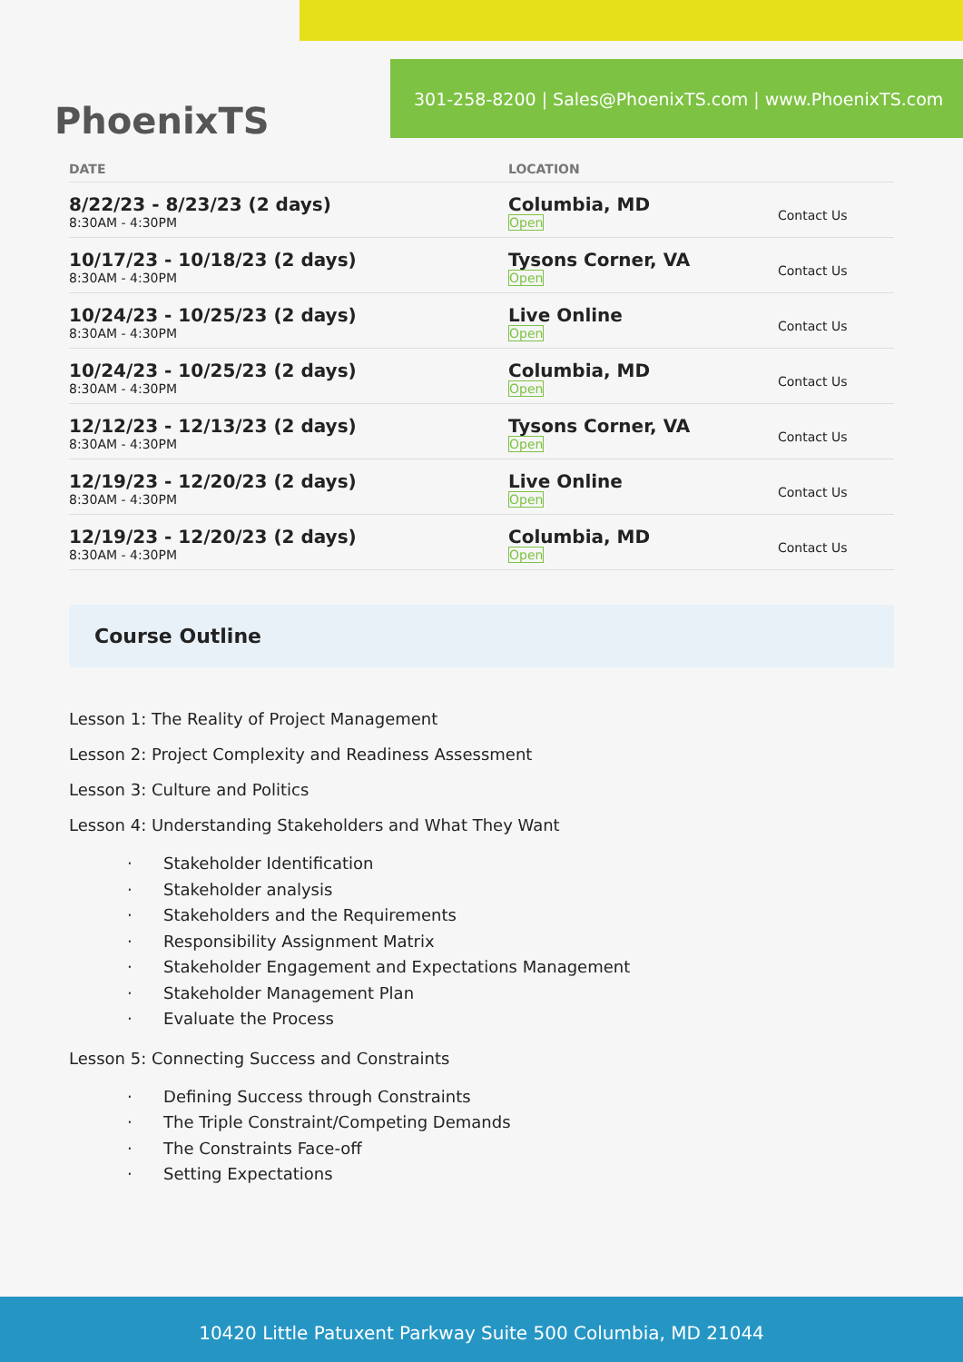PhoenixTS
301-258-8200 | Sales@PhoenixTS.com | www.PhoenixTS.com
| DATE | LOCATION | |
| --- | --- | --- |
| 8/22/23 - 8/23/23 (2 days) 8:30AM - 4:30PM | Columbia, MD Open | Contact Us |
| 10/17/23 - 10/18/23 (2 days) 8:30AM - 4:30PM | Tysons Corner, VA Open | Contact Us |
| 10/24/23 - 10/25/23 (2 days) 8:30AM - 4:30PM | Live Online Open | Contact Us |
| 10/24/23 - 10/25/23 (2 days) 8:30AM - 4:30PM | Columbia, MD Open | Contact Us |
| 12/12/23 - 12/13/23 (2 days) 8:30AM - 4:30PM | Tysons Corner, VA Open | Contact Us |
| 12/19/23 - 12/20/23 (2 days) 8:30AM - 4:30PM | Live Online Open | Contact Us |
| 12/19/23 - 12/20/23 (2 days) 8:30AM - 4:30PM | Columbia, MD Open | Contact Us |
Course Outline
Lesson 1: The Reality of Project Management
Lesson 2: Project Complexity and Readiness Assessment
Lesson 3: Culture and Politics
Lesson 4: Understanding Stakeholders and What They Want
· Stakeholder Identification
· Stakeholder analysis
· Stakeholders and the Requirements
· Responsibility Assignment Matrix
· Stakeholder Engagement and Expectations Management
· Stakeholder Management Plan
· Evaluate the Process
Lesson 5: Connecting Success and Constraints
· Defining Success through Constraints
· The Triple Constraint/Competing Demands
· The Constraints Face-off
· Setting Expectations
10420 Little Patuxent Parkway Suite 500 Columbia, MD 21044